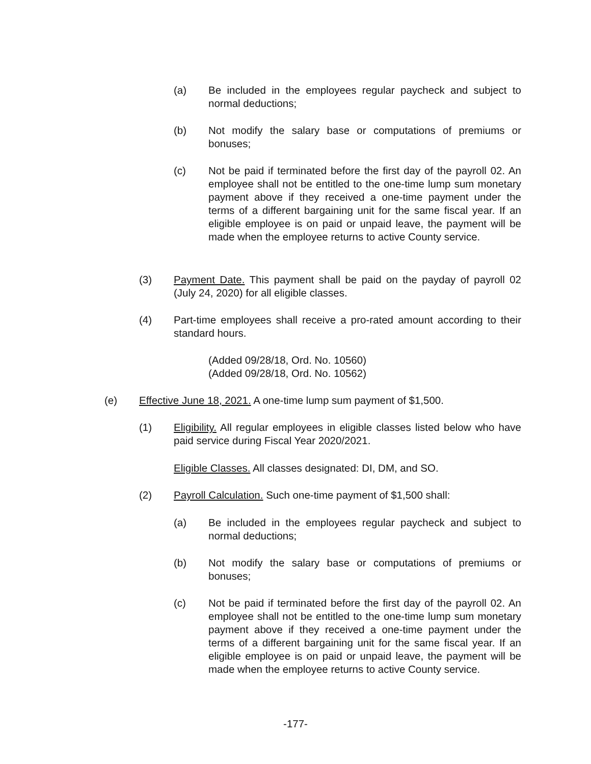(a) Be included in the employees regular paycheck and subject to normal deductions;
(b) Not modify the salary base or computations of premiums or bonuses;
(c) Not be paid if terminated before the first day of the payroll 02. An employee shall not be entitled to the one-time lump sum monetary payment above if they received a one-time payment under the terms of a different bargaining unit for the same fiscal year. If an eligible employee is on paid or unpaid leave, the payment will be made when the employee returns to active County service.
(3) Payment Date. This payment shall be paid on the payday of payroll 02 (July 24, 2020) for all eligible classes.
(4) Part-time employees shall receive a pro-rated amount according to their standard hours.
(Added 09/28/18, Ord. No. 10560)
(Added 09/28/18, Ord. No. 10562)
(e) Effective June 18, 2021. A one-time lump sum payment of $1,500.
(1) Eligibility. All regular employees in eligible classes listed below who have paid service during Fiscal Year 2020/2021.
Eligible Classes. All classes designated: DI, DM, and SO.
(2) Payroll Calculation. Such one-time payment of $1,500 shall:
(a) Be included in the employees regular paycheck and subject to normal deductions;
(b) Not modify the salary base or computations of premiums or bonuses;
(c) Not be paid if terminated before the first day of the payroll 02. An employee shall not be entitled to the one-time lump sum monetary payment above if they received a one-time payment under the terms of a different bargaining unit for the same fiscal year. If an eligible employee is on paid or unpaid leave, the payment will be made when the employee returns to active County service.
-177-